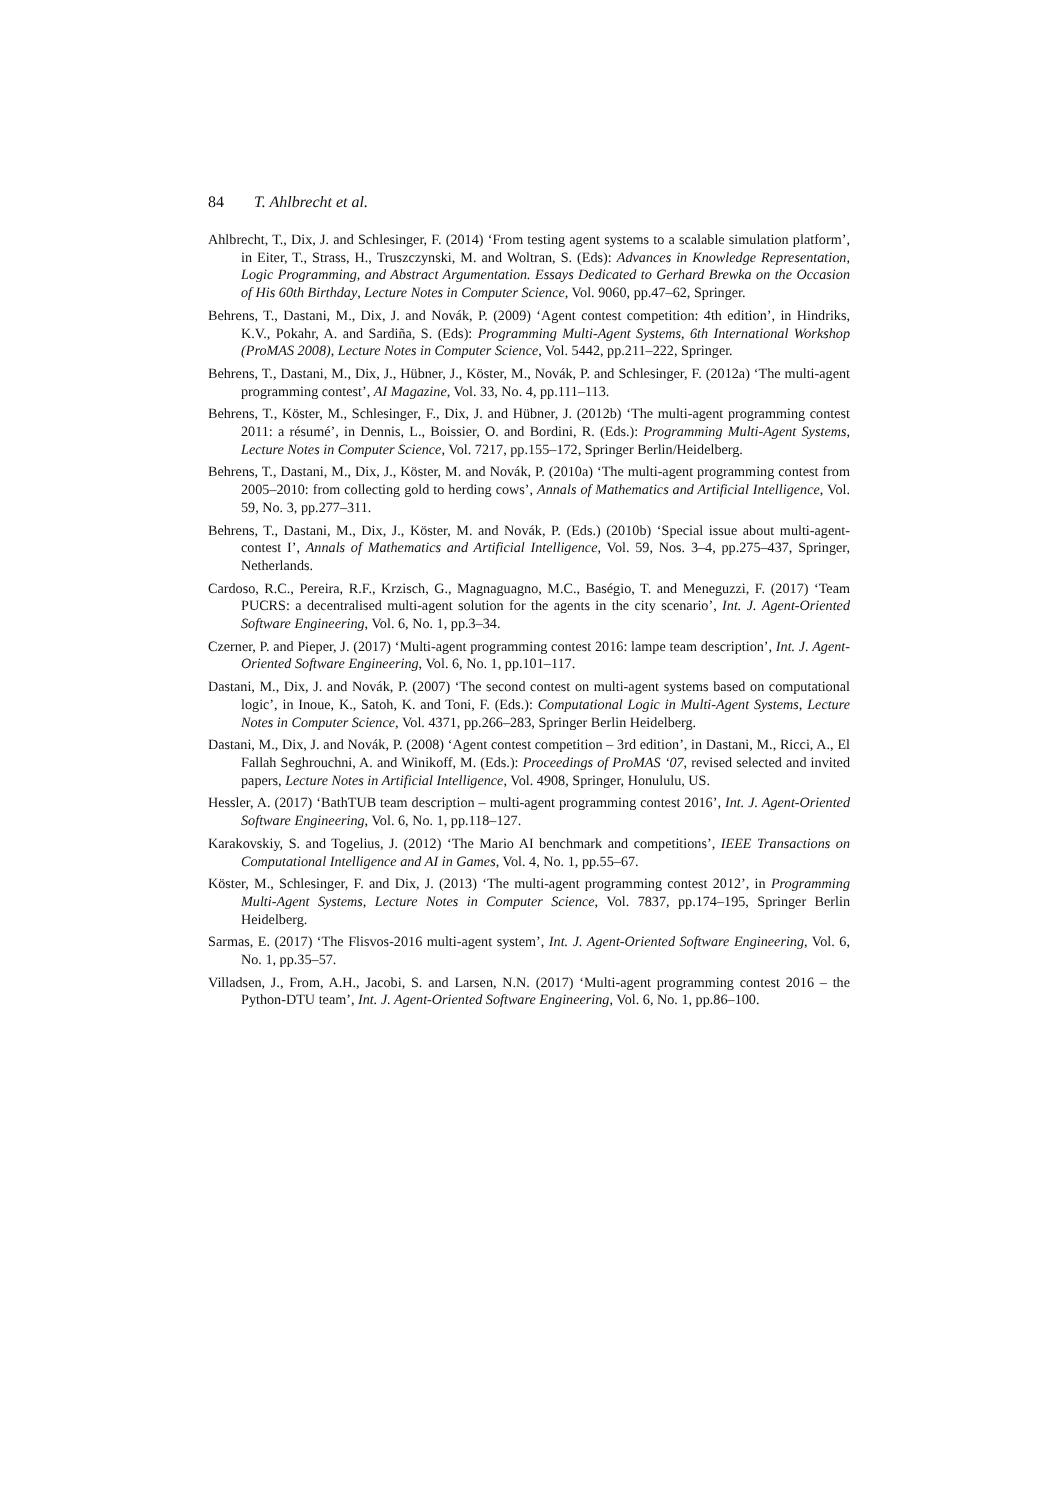84 T. Ahlbrecht et al.
Ahlbrecht, T., Dix, J. and Schlesinger, F. (2014) ‘From testing agent systems to a scalable simulation platform’, in Eiter, T., Strass, H., Truszczynski, M. and Woltran, S. (Eds): Advances in Knowledge Representation, Logic Programming, and Abstract Argumentation. Essays Dedicated to Gerhard Brewka on the Occasion of His 60th Birthday, Lecture Notes in Computer Science, Vol. 9060, pp.47–62, Springer.
Behrens, T., Dastani, M., Dix, J. and Novák, P. (2009) ‘Agent contest competition: 4th edition’, in Hindriks, K.V., Pokahr, A. and Sardiña, S. (Eds): Programming Multi-Agent Systems, 6th International Workshop (ProMAS 2008), Lecture Notes in Computer Science, Vol. 5442, pp.211–222, Springer.
Behrens, T., Dastani, M., Dix, J., Hübner, J., Köster, M., Novák, P. and Schlesinger, F. (2012a) ‘The multi-agent programming contest’, AI Magazine, Vol. 33, No. 4, pp.111–113.
Behrens, T., Köster, M., Schlesinger, F., Dix, J. and Hübner, J. (2012b) ‘The multi-agent programming contest 2011: a résumé’, in Dennis, L., Boissier, O. and Bordini, R. (Eds.): Programming Multi-Agent Systems, Lecture Notes in Computer Science, Vol. 7217, pp.155–172, Springer Berlin/Heidelberg.
Behrens, T., Dastani, M., Dix, J., Köster, M. and Novák, P. (2010a) ‘The multi-agent programming contest from 2005–2010: from collecting gold to herding cows’, Annals of Mathematics and Artificial Intelligence, Vol. 59, No. 3, pp.277–311.
Behrens, T., Dastani, M., Dix, J., Köster, M. and Novák, P. (Eds.) (2010b) ‘Special issue about multi-agent-contest I’, Annals of Mathematics and Artificial Intelligence, Vol. 59, Nos. 3–4, pp.275–437, Springer, Netherlands.
Cardoso, R.C., Pereira, R.F., Krzisch, G., Magnaguagno, M.C., Baségio, T. and Meneguzzi, F. (2017) ‘Team PUCRS: a decentralised multi-agent solution for the agents in the city scenario’, Int. J. Agent-Oriented Software Engineering, Vol. 6, No. 1, pp.3–34.
Czerner, P. and Pieper, J. (2017) ‘Multi-agent programming contest 2016: lampe team description’, Int. J. Agent-Oriented Software Engineering, Vol. 6, No. 1, pp.101–117.
Dastani, M., Dix, J. and Novák, P. (2007) ‘The second contest on multi-agent systems based on computational logic’, in Inoue, K., Satoh, K. and Toni, F. (Eds.): Computational Logic in Multi-Agent Systems, Lecture Notes in Computer Science, Vol. 4371, pp.266–283, Springer Berlin Heidelberg.
Dastani, M., Dix, J. and Novák, P. (2008) ‘Agent contest competition – 3rd edition’, in Dastani, M., Ricci, A., El Fallah Seghrouchni, A. and Winikoff, M. (Eds.): Proceedings of ProMAS ‘07, revised selected and invited papers, Lecture Notes in Artificial Intelligence, Vol. 4908, Springer, Honululu, US.
Hessler, A. (2017) ‘BathTUB team description – multi-agent programming contest 2016’, Int. J. Agent-Oriented Software Engineering, Vol. 6, No. 1, pp.118–127.
Karakovskiy, S. and Togelius, J. (2012) ‘The Mario AI benchmark and competitions’, IEEE Transactions on Computational Intelligence and AI in Games, Vol. 4, No. 1, pp.55–67.
Köster, M., Schlesinger, F. and Dix, J. (2013) ‘The multi-agent programming contest 2012’, in Programming Multi-Agent Systems, Lecture Notes in Computer Science, Vol. 7837, pp.174–195, Springer Berlin Heidelberg.
Sarmas, E. (2017) ‘The Flisvos-2016 multi-agent system’, Int. J. Agent-Oriented Software Engineering, Vol. 6, No. 1, pp.35–57.
Villadsen, J., From, A.H., Jacobi, S. and Larsen, N.N. (2017) ‘Multi-agent programming contest 2016 – the Python-DTU team’, Int. J. Agent-Oriented Software Engineering, Vol. 6, No. 1, pp.86–100.